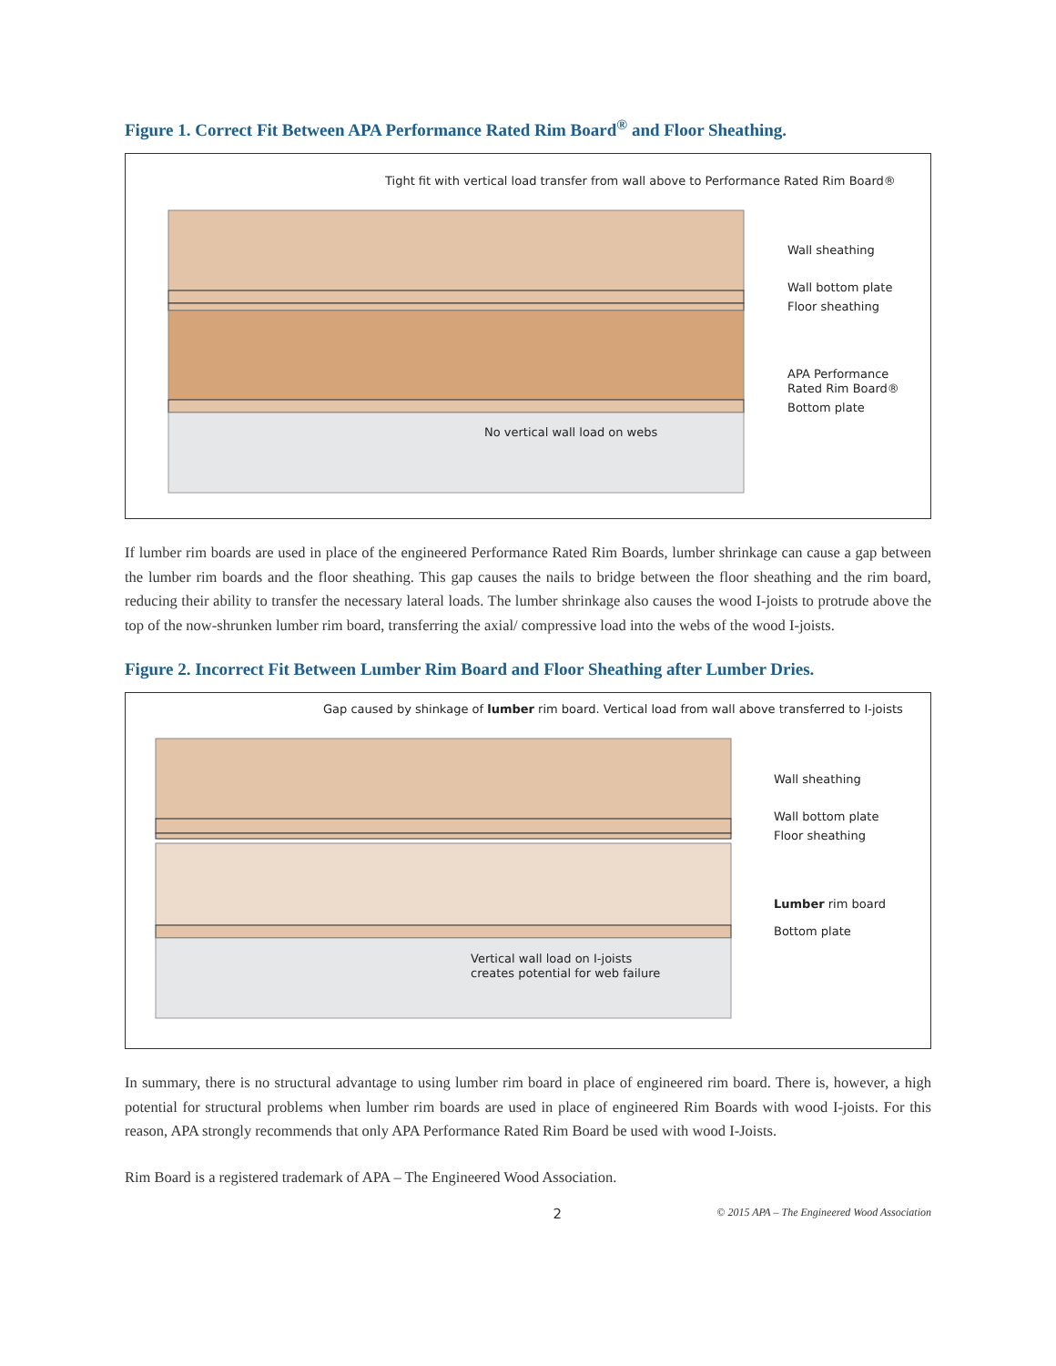Figure 1. Correct Fit Between APA Performance Rated Rim Board<sup>®</sup> and Floor Sheathing.
Tight fit with vertical load transfer from wall above to Performance Rated Rim Board®
Wall sheathing
Wall bottom plate
Floor sheathing
APA Performance
Rated Rim Board®
Bottom plate
No vertical wall load on webs
If lumber rim boards are used in place of the engineered Performance Rated Rim Boards, lumber shrinkage can cause a gap between the lumber rim boards and the floor sheathing. This gap causes the nails to bridge between the floor sheathing and the rim board, reducing their ability to transfer the necessary lateral loads. The lumber shrinkage also causes the wood I-joists to protrude above the top of the now-shrunken lumber rim board, transferring the axial/ compressive load into the webs of the wood I-joists.
Figure 2. Incorrect Fit Between Lumber Rim Board and Floor Sheathing after Lumber Dries.
Gap caused by shinkage of lumber rim board. Vertical load from wall above transferred to I-joists
Wall sheathing
Wall bottom plate
Floor sheathing
Lumber rim board
Bottom plate
Vertical wall load on I-joists
creates potential for web failure
In summary, there is no structural advantage to using lumber rim board in place of engineered rim board. There is, however, a high potential for structural problems when lumber rim boards are used in place of engineered Rim Boards with wood I-joists. For this reason, APA strongly recommends that only APA Performance Rated Rim Board be used with wood I-Joists.
Rim Board is a registered trademark of APA – The Engineered Wood Association.
2 © 2015 APA – The Engineered Wood Association